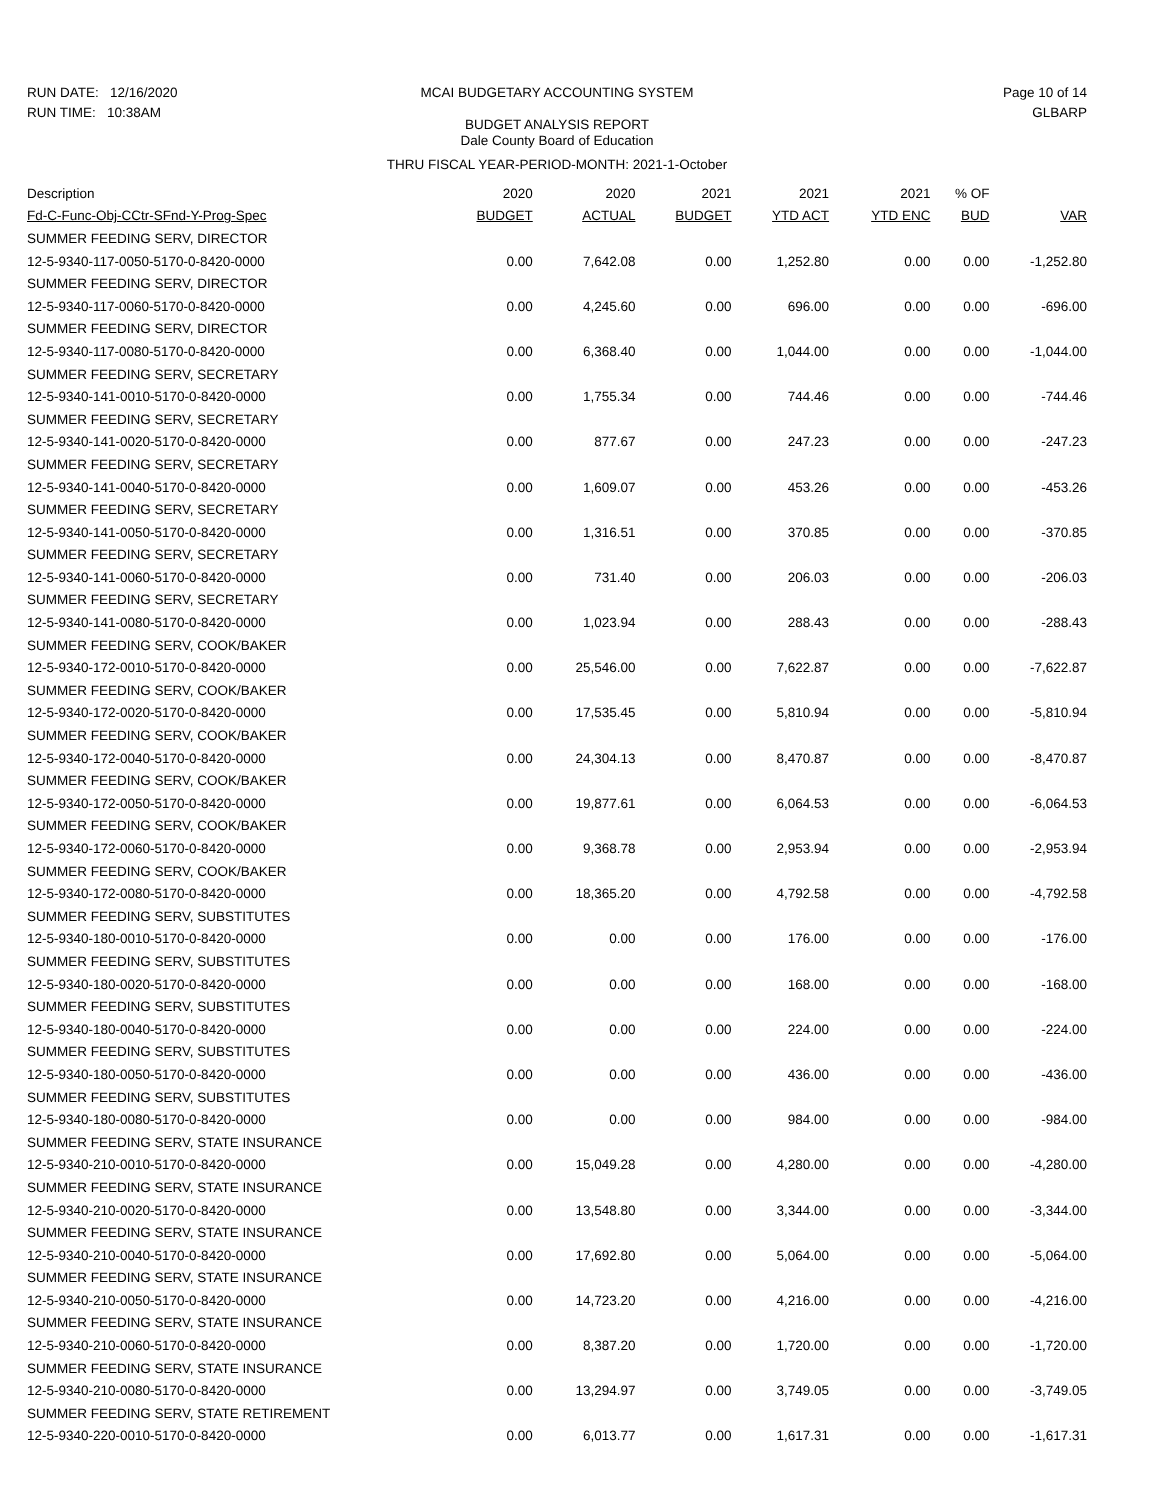RUN DATE: 12/16/2020
RUN TIME: 10:38AM
MCAI BUDGETARY ACCOUNTING SYSTEM
BUDGET ANALYSIS REPORT
Dale County Board of Education
Page 10 of 14
GLBARP
THRU FISCAL YEAR-PERIOD-MONTH: 2021-1-October
| Description | 2020 | 2020 | 2021 | 2021 | 2021 | % OF | |
| --- | --- | --- | --- | --- | --- | --- | --- |
| Fd-C-Func-Obj-CCtr-SFnd-Y-Prog-Spec | BUDGET | ACTUAL | BUDGET | YTD ACT | YTD ENC | BUD | VAR |
| SUMMER FEEDING SERV, DIRECTOR | | | | | | | |
| 12-5-9340-117-0050-5170-0-8420-0000 | 0.00 | 7,642.08 | 0.00 | 1,252.80 | 0.00 | 0.00 | -1,252.80 |
| SUMMER FEEDING SERV, DIRECTOR | | | | | | | |
| 12-5-9340-117-0060-5170-0-8420-0000 | 0.00 | 4,245.60 | 0.00 | 696.00 | 0.00 | 0.00 | -696.00 |
| SUMMER FEEDING SERV, DIRECTOR | | | | | | | |
| 12-5-9340-117-0080-5170-0-8420-0000 | 0.00 | 6,368.40 | 0.00 | 1,044.00 | 0.00 | 0.00 | -1,044.00 |
| SUMMER FEEDING SERV, SECRETARY | | | | | | | |
| 12-5-9340-141-0010-5170-0-8420-0000 | 0.00 | 1,755.34 | 0.00 | 744.46 | 0.00 | 0.00 | -744.46 |
| SUMMER FEEDING SERV, SECRETARY | | | | | | | |
| 12-5-9340-141-0020-5170-0-8420-0000 | 0.00 | 877.67 | 0.00 | 247.23 | 0.00 | 0.00 | -247.23 |
| SUMMER FEEDING SERV, SECRETARY | | | | | | | |
| 12-5-9340-141-0040-5170-0-8420-0000 | 0.00 | 1,609.07 | 0.00 | 453.26 | 0.00 | 0.00 | -453.26 |
| SUMMER FEEDING SERV, SECRETARY | | | | | | | |
| 12-5-9340-141-0050-5170-0-8420-0000 | 0.00 | 1,316.51 | 0.00 | 370.85 | 0.00 | 0.00 | -370.85 |
| SUMMER FEEDING SERV, SECRETARY | | | | | | | |
| 12-5-9340-141-0060-5170-0-8420-0000 | 0.00 | 731.40 | 0.00 | 206.03 | 0.00 | 0.00 | -206.03 |
| SUMMER FEEDING SERV, SECRETARY | | | | | | | |
| 12-5-9340-141-0080-5170-0-8420-0000 | 0.00 | 1,023.94 | 0.00 | 288.43 | 0.00 | 0.00 | -288.43 |
| SUMMER FEEDING SERV, COOK/BAKER | | | | | | | |
| 12-5-9340-172-0010-5170-0-8420-0000 | 0.00 | 25,546.00 | 0.00 | 7,622.87 | 0.00 | 0.00 | -7,622.87 |
| SUMMER FEEDING SERV, COOK/BAKER | | | | | | | |
| 12-5-9340-172-0020-5170-0-8420-0000 | 0.00 | 17,535.45 | 0.00 | 5,810.94 | 0.00 | 0.00 | -5,810.94 |
| SUMMER FEEDING SERV, COOK/BAKER | | | | | | | |
| 12-5-9340-172-0040-5170-0-8420-0000 | 0.00 | 24,304.13 | 0.00 | 8,470.87 | 0.00 | 0.00 | -8,470.87 |
| SUMMER FEEDING SERV, COOK/BAKER | | | | | | | |
| 12-5-9340-172-0050-5170-0-8420-0000 | 0.00 | 19,877.61 | 0.00 | 6,064.53 | 0.00 | 0.00 | -6,064.53 |
| SUMMER FEEDING SERV, COOK/BAKER | | | | | | | |
| 12-5-9340-172-0060-5170-0-8420-0000 | 0.00 | 9,368.78 | 0.00 | 2,953.94 | 0.00 | 0.00 | -2,953.94 |
| SUMMER FEEDING SERV, COOK/BAKER | | | | | | | |
| 12-5-9340-172-0080-5170-0-8420-0000 | 0.00 | 18,365.20 | 0.00 | 4,792.58 | 0.00 | 0.00 | -4,792.58 |
| SUMMER FEEDING SERV, SUBSTITUTES | | | | | | | |
| 12-5-9340-180-0010-5170-0-8420-0000 | 0.00 | 0.00 | 0.00 | 176.00 | 0.00 | 0.00 | -176.00 |
| SUMMER FEEDING SERV, SUBSTITUTES | | | | | | | |
| 12-5-9340-180-0020-5170-0-8420-0000 | 0.00 | 0.00 | 0.00 | 168.00 | 0.00 | 0.00 | -168.00 |
| SUMMER FEEDING SERV, SUBSTITUTES | | | | | | | |
| 12-5-9340-180-0040-5170-0-8420-0000 | 0.00 | 0.00 | 0.00 | 224.00 | 0.00 | 0.00 | -224.00 |
| SUMMER FEEDING SERV, SUBSTITUTES | | | | | | | |
| 12-5-9340-180-0050-5170-0-8420-0000 | 0.00 | 0.00 | 0.00 | 436.00 | 0.00 | 0.00 | -436.00 |
| SUMMER FEEDING SERV, SUBSTITUTES | | | | | | | |
| 12-5-9340-180-0080-5170-0-8420-0000 | 0.00 | 0.00 | 0.00 | 984.00 | 0.00 | 0.00 | -984.00 |
| SUMMER FEEDING SERV, STATE INSURANCE | | | | | | | |
| 12-5-9340-210-0010-5170-0-8420-0000 | 0.00 | 15,049.28 | 0.00 | 4,280.00 | 0.00 | 0.00 | -4,280.00 |
| SUMMER FEEDING SERV, STATE INSURANCE | | | | | | | |
| 12-5-9340-210-0020-5170-0-8420-0000 | 0.00 | 13,548.80 | 0.00 | 3,344.00 | 0.00 | 0.00 | -3,344.00 |
| SUMMER FEEDING SERV, STATE INSURANCE | | | | | | | |
| 12-5-9340-210-0040-5170-0-8420-0000 | 0.00 | 17,692.80 | 0.00 | 5,064.00 | 0.00 | 0.00 | -5,064.00 |
| SUMMER FEEDING SERV, STATE INSURANCE | | | | | | | |
| 12-5-9340-210-0050-5170-0-8420-0000 | 0.00 | 14,723.20 | 0.00 | 4,216.00 | 0.00 | 0.00 | -4,216.00 |
| SUMMER FEEDING SERV, STATE INSURANCE | | | | | | | |
| 12-5-9340-210-0060-5170-0-8420-0000 | 0.00 | 8,387.20 | 0.00 | 1,720.00 | 0.00 | 0.00 | -1,720.00 |
| SUMMER FEEDING SERV, STATE INSURANCE | | | | | | | |
| 12-5-9340-210-0080-5170-0-8420-0000 | 0.00 | 13,294.97 | 0.00 | 3,749.05 | 0.00 | 0.00 | -3,749.05 |
| SUMMER FEEDING SERV, STATE RETIREMENT | | | | | | | |
| 12-5-9340-220-0010-5170-0-8420-0000 | 0.00 | 6,013.77 | 0.00 | 1,617.31 | 0.00 | 0.00 | -1,617.31 |